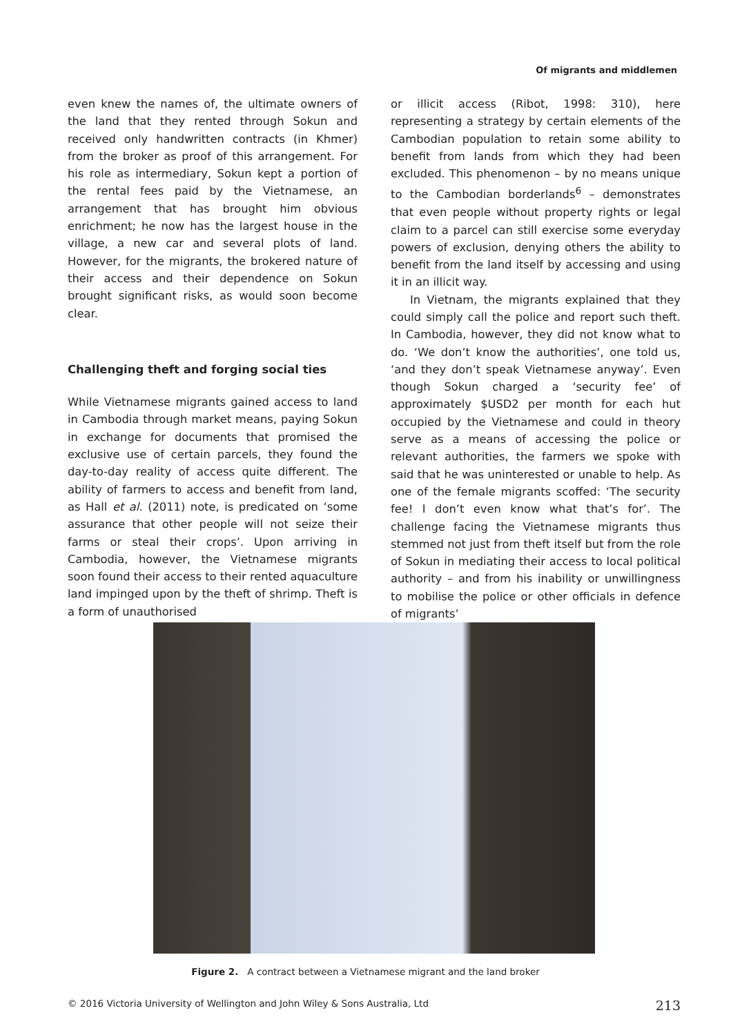Of migrants and middlemen
even knew the names of, the ultimate owners of the land that they rented through Sokun and received only handwritten contracts (in Khmer) from the broker as proof of this arrangement. For his role as intermediary, Sokun kept a portion of the rental fees paid by the Vietnamese, an arrangement that has brought him obvious enrichment; he now has the largest house in the village, a new car and several plots of land. However, for the migrants, the brokered nature of their access and their dependence on Sokun brought significant risks, as would soon become clear.
Challenging theft and forging social ties
While Vietnamese migrants gained access to land in Cambodia through market means, paying Sokun in exchange for documents that promised the exclusive use of certain parcels, they found the day-to-day reality of access quite different. The ability of farmers to access and benefit from land, as Hall et al. (2011) note, is predicated on ‘some assurance that other people will not seize their farms or steal their crops’. Upon arriving in Cambodia, however, the Vietnamese migrants soon found their access to their rented aquaculture land impinged upon by the theft of shrimp. Theft is a form of unauthorised
or illicit access (Ribot, 1998: 310), here representing a strategy by certain elements of the Cambodian population to retain some ability to benefit from lands from which they had been excluded. This phenomenon – by no means unique to the Cambodian borderlands<sup>6</sup> – demonstrates that even people without property rights or legal claim to a parcel can still exercise some everyday powers of exclusion, denying others the ability to benefit from the land itself by accessing and using it in an illicit way.
In Vietnam, the migrants explained that they could simply call the police and report such theft. In Cambodia, however, they did not know what to do. ‘We don’t know the authorities’, one told us, ‘and they don’t speak Vietnamese anyway’. Even though Sokun charged a ‘security fee’ of approximately $USD2 per month for each hut occupied by the Vietnamese and could in theory serve as a means of accessing the police or relevant authorities, the farmers we spoke with said that he was uninterested or unable to help. As one of the female migrants scoffed: ‘The security fee! I don’t even know what that’s for’. The challenge facing the Vietnamese migrants thus stemmed not just from theft itself but from the role of Sokun in mediating their access to local political authority – and from his inability or unwillingness to mobilise the police or other officials in defence of migrants’
Figure 2. A contract between a Vietnamese migrant and the land broker
© 2016 Victoria University of Wellington and John Wiley & Sons Australia, Ltd 213